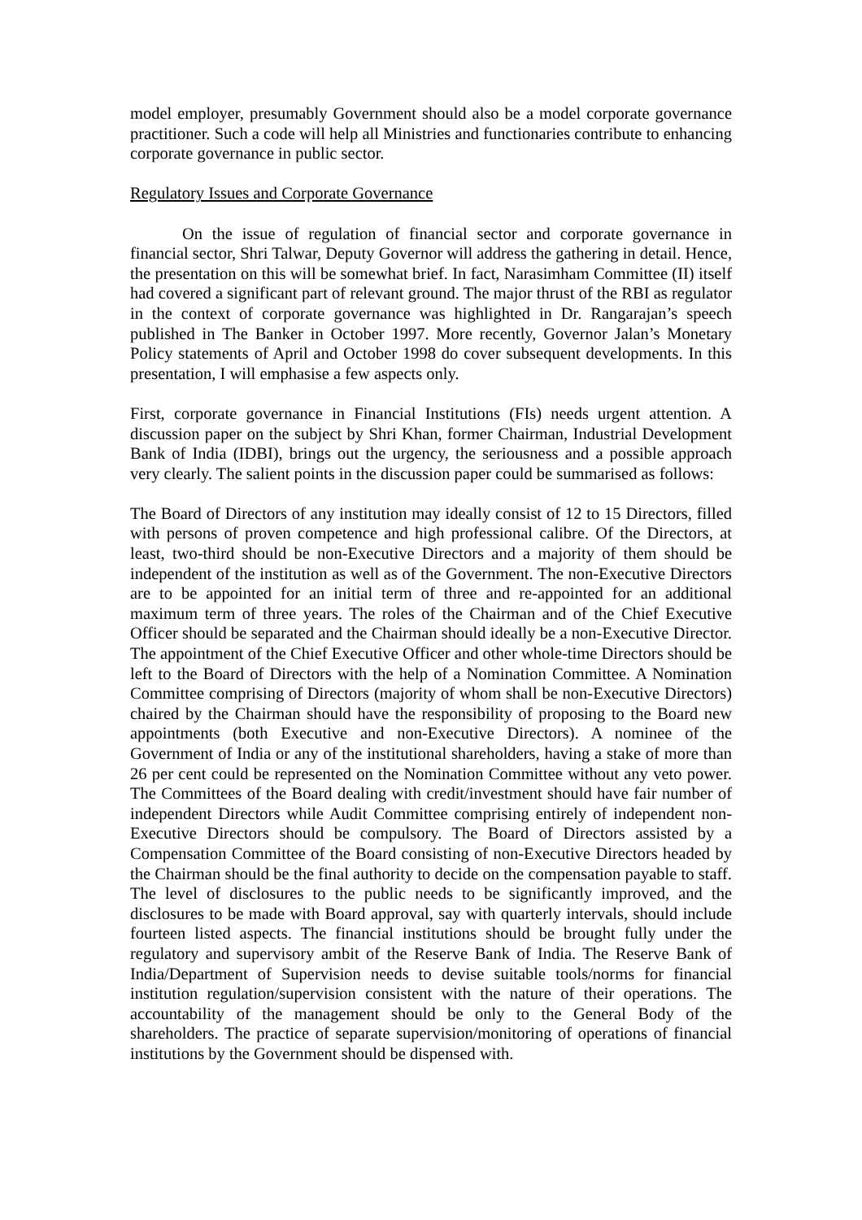model employer, presumably Government should also be a model corporate governance practitioner. Such a code will help all Ministries and functionaries contribute to enhancing corporate governance in public sector.
Regulatory Issues and Corporate Governance
On the issue of regulation of financial sector and corporate governance in financial sector, Shri Talwar, Deputy Governor will address the gathering in detail. Hence, the presentation on this will be somewhat brief. In fact, Narasimham Committee (II) itself had covered a significant part of relevant ground. The major thrust of the RBI as regulator in the context of corporate governance was highlighted in Dr. Rangarajan’s speech published in The Banker in October 1997. More recently, Governor Jalan’s Monetary Policy statements of April and October 1998 do cover subsequent developments. In this presentation, I will emphasise a few aspects only.
First, corporate governance in Financial Institutions (FIs) needs urgent attention. A discussion paper on the subject by Shri Khan, former Chairman, Industrial Development Bank of India (IDBI), brings out the urgency, the seriousness and a possible approach very clearly. The salient points in the discussion paper could be summarised as follows:
The Board of Directors of any institution may ideally consist of 12 to 15 Directors, filled with persons of proven competence and high professional calibre. Of the Directors, at least, two-third should be non-Executive Directors and a majority of them should be independent of the institution as well as of the Government. The non-Executive Directors are to be appointed for an initial term of three and re-appointed for an additional maximum term of three years. The roles of the Chairman and of the Chief Executive Officer should be separated and the Chairman should ideally be a non-Executive Director. The appointment of the Chief Executive Officer and other whole-time Directors should be left to the Board of Directors with the help of a Nomination Committee. A Nomination Committee comprising of Directors (majority of whom shall be non-Executive Directors) chaired by the Chairman should have the responsibility of proposing to the Board new appointments (both Executive and non-Executive Directors). A nominee of the Government of India or any of the institutional shareholders, having a stake of more than 26 per cent could be represented on the Nomination Committee without any veto power. The Committees of the Board dealing with credit/investment should have fair number of independent Directors while Audit Committee comprising entirely of independent non-Executive Directors should be compulsory. The Board of Directors assisted by a Compensation Committee of the Board consisting of non-Executive Directors headed by the Chairman should be the final authority to decide on the compensation payable to staff. The level of disclosures to the public needs to be significantly improved, and the disclosures to be made with Board approval, say with quarterly intervals, should include fourteen listed aspects. The financial institutions should be brought fully under the regulatory and supervisory ambit of the Reserve Bank of India. The Reserve Bank of India/Department of Supervision needs to devise suitable tools/norms for financial institution regulation/supervision consistent with the nature of their operations. The accountability of the management should be only to the General Body of the shareholders. The practice of separate supervision/monitoring of operations of financial institutions by the Government should be dispensed with.